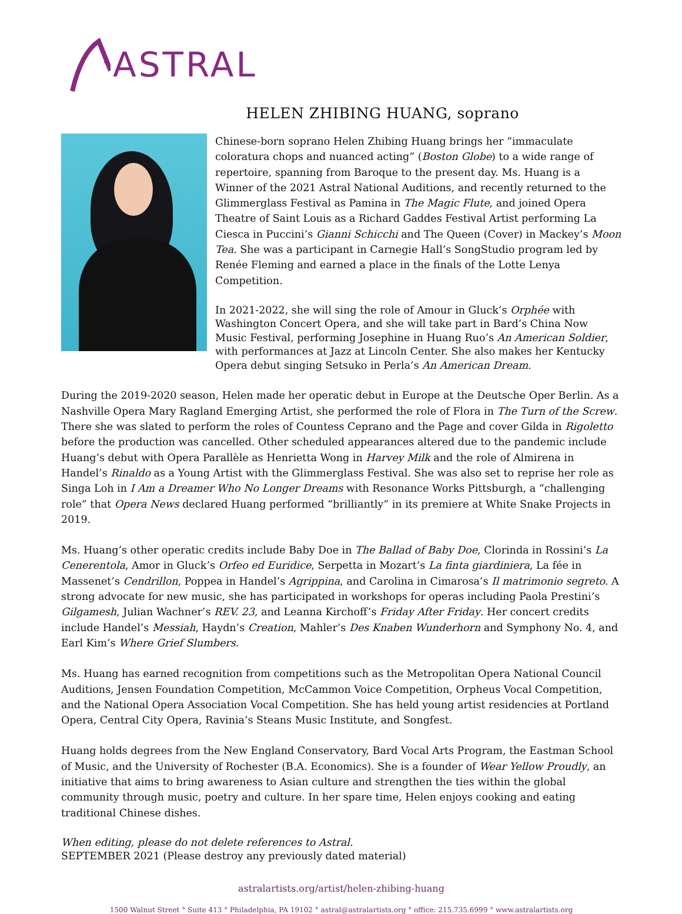ASTRAL
HELEN ZHIBING HUANG, soprano
Chinese-born soprano Helen Zhibing Huang brings her “immaculate coloratura chops and nuanced acting” (Boston Globe) to a wide range of repertoire, spanning from Baroque to the present day. Ms. Huang is a Winner of the 2021 Astral National Auditions, and recently returned to the Glimmerglass Festival as Pamina in The Magic Flute, and joined Opera Theatre of Saint Louis as a Richard Gaddes Festival Artist performing La Ciesca in Puccini’s Gianni Schicchi and The Queen (Cover) in Mackey’s Moon Tea. She was a participant in Carnegie Hall’s SongStudio program led by Renée Fleming and earned a place in the finals of the Lotte Lenya Competition.
In 2021-2022, she will sing the role of Amour in Gluck’s Orphée with Washington Concert Opera, and she will take part in Bard’s China Now Music Festival, performing Josephine in Huang Ruo’s An American Soldier, with performances at Jazz at Lincoln Center. She also makes her Kentucky Opera debut singing Setsuko in Perla’s An American Dream.
During the 2019-2020 season, Helen made her operatic debut in Europe at the Deutsche Oper Berlin. As a Nashville Opera Mary Ragland Emerging Artist, she performed the role of Flora in The Turn of the Screw. There she was slated to perform the roles of Countess Ceprano and the Page and cover Gilda in Rigoletto before the production was cancelled. Other scheduled appearances altered due to the pandemic include Huang’s debut with Opera Parallèle as Henrietta Wong in Harvey Milk and the role of Almirena in Handel’s Rinaldo as a Young Artist with the Glimmerglass Festival. She was also set to reprise her role as Singa Loh in I Am a Dreamer Who No Longer Dreams with Resonance Works Pittsburgh, a “challenging role” that Opera News declared Huang performed “brilliantly” in its premiere at White Snake Projects in 2019.
Ms. Huang’s other operatic credits include Baby Doe in The Ballad of Baby Doe, Clorinda in Rossini’s La Cenerentola, Amor in Gluck’s Orfeo ed Euridice, Serpetta in Mozart’s La finta giardiniera, La fée in Massenet’s Cendrillon, Poppea in Handel’s Agrippina, and Carolina in Cimarosa’s Il matrimonio segreto. A strong advocate for new music, she has participated in workshops for operas including Paola Prestini’s Gilgamesh, Julian Wachner’s REV. 23, and Leanna Kirchoff’s Friday After Friday. Her concert credits include Handel’s Messiah, Haydn’s Creation, Mahler’s Des Knaben Wunderhorn and Symphony No. 4, and Earl Kim’s Where Grief Slumbers.
Ms. Huang has earned recognition from competitions such as the Metropolitan Opera National Council Auditions, Jensen Foundation Competition, McCammon Voice Competition, Orpheus Vocal Competition, and the National Opera Association Vocal Competition. She has held young artist residencies at Portland Opera, Central City Opera, Ravinia’s Steans Music Institute, and Songfest.
Huang holds degrees from the New England Conservatory, Bard Vocal Arts Program, the Eastman School of Music, and the University of Rochester (B.A. Economics). She is a founder of Wear Yellow Proudly, an initiative that aims to bring awareness to Asian culture and strengthen the ties within the global community through music, poetry and culture. In her spare time, Helen enjoys cooking and eating traditional Chinese dishes.
When editing, please do not delete references to Astral.
SEPTEMBER 2021 (Please destroy any previously dated material)
astralartists.org/artist/helen-zhibing-huang
1500 Walnut Street ° Suite 413 ° Philadelphia, PA 19102 ° astral@astralartists.org ° office: 215.735.6999 ° www.astralartists.org